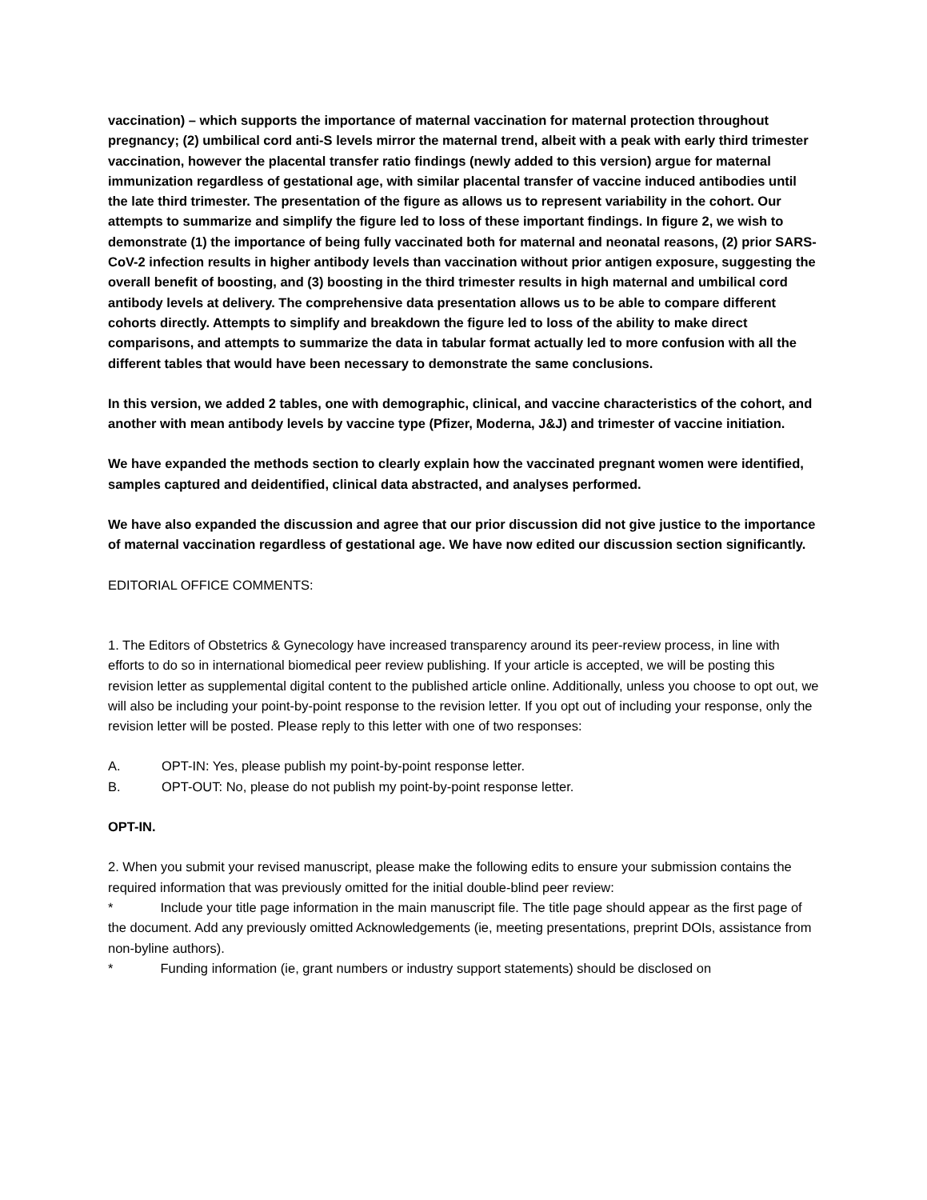vaccination) – which supports the importance of maternal vaccination for maternal protection throughout pregnancy; (2) umbilical cord anti-S levels mirror the maternal trend, albeit with a peak with early third trimester vaccination, however the placental transfer ratio findings (newly added to this version) argue for maternal immunization regardless of gestational age, with similar placental transfer of vaccine induced antibodies until the late third trimester. The presentation of the figure as allows us to represent variability in the cohort. Our attempts to summarize and simplify the figure led to loss of these important findings. In figure 2, we wish to demonstrate (1) the importance of being fully vaccinated both for maternal and neonatal reasons, (2) prior SARS-CoV-2 infection results in higher antibody levels than vaccination without prior antigen exposure, suggesting the overall benefit of boosting, and (3) boosting in the third trimester results in high maternal and umbilical cord antibody levels at delivery. The comprehensive data presentation allows us to be able to compare different cohorts directly. Attempts to simplify and breakdown the figure led to loss of the ability to make direct comparisons, and attempts to summarize the data in tabular format actually led to more confusion with all the different tables that would have been necessary to demonstrate the same conclusions.
In this version, we added 2 tables, one with demographic, clinical, and vaccine characteristics of the cohort, and another with mean antibody levels by vaccine type (Pfizer, Moderna, J&J) and trimester of vaccine initiation.
We have expanded the methods section to clearly explain how the vaccinated pregnant women were identified, samples captured and deidentified, clinical data abstracted, and analyses performed.
We have also expanded the discussion and agree that our prior discussion did not give justice to the importance of maternal vaccination regardless of gestational age. We have now edited our discussion section significantly.
EDITORIAL OFFICE COMMENTS:
1. The Editors of Obstetrics & Gynecology have increased transparency around its peer-review process, in line with efforts to do so in international biomedical peer review publishing. If your article is accepted, we will be posting this revision letter as supplemental digital content to the published article online. Additionally, unless you choose to opt out, we will also be including your point-by-point response to the revision letter. If you opt out of including your response, only the revision letter will be posted. Please reply to this letter with one of two responses:
A. OPT-IN: Yes, please publish my point-by-point response letter.
B. OPT-OUT: No, please do not publish my point-by-point response letter.
OPT-IN.
2. When you submit your revised manuscript, please make the following edits to ensure your submission contains the required information that was previously omitted for the initial double-blind peer review:
* Include your title page information in the main manuscript file. The title page should appear as the first page of the document. Add any previously omitted Acknowledgements (ie, meeting presentations, preprint DOIs, assistance from non-byline authors).
* Funding information (ie, grant numbers or industry support statements) should be disclosed on